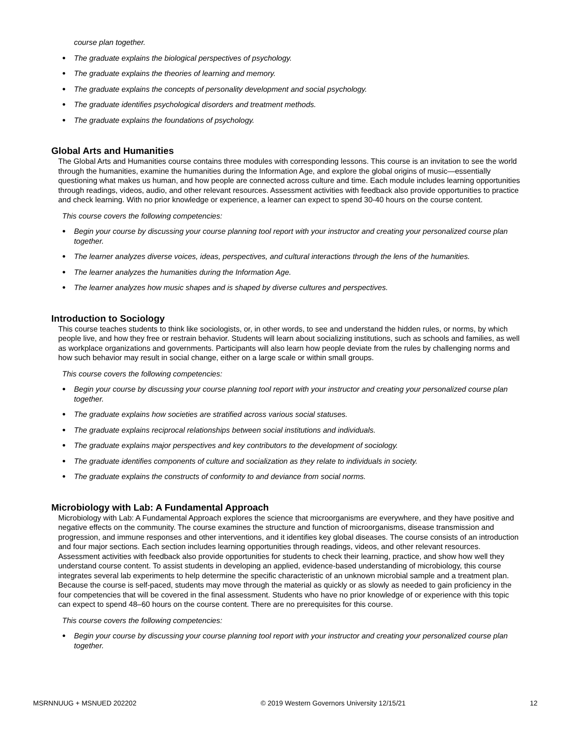course plan together.
● The graduate explains the biological perspectives of psychology.
● The graduate explains the theories of learning and memory.
● The graduate explains the concepts of personality development and social psychology.
● The graduate identifies psychological disorders and treatment methods.
● The graduate explains the foundations of psychology.
Global Arts and Humanities
The Global Arts and Humanities course contains three modules with corresponding lessons. This course is an invitation to see the world through the humanities, examine the humanities during the Information Age, and explore the global origins of music—essentially questioning what makes us human, and how people are connected across culture and time. Each module includes learning opportunities through readings, videos, audio, and other relevant resources. Assessment activities with feedback also provide opportunities to practice and check learning. With no prior knowledge or experience, a learner can expect to spend 30-40 hours on the course content.
This course covers the following competencies:
● Begin your course by discussing your course planning tool report with your instructor and creating your personalized course plan together.
● The learner analyzes diverse voices, ideas, perspectives, and cultural interactions through the lens of the humanities.
● The learner analyzes the humanities during the Information Age.
● The learner analyzes how music shapes and is shaped by diverse cultures and perspectives.
Introduction to Sociology
This course teaches students to think like sociologists, or, in other words, to see and understand the hidden rules, or norms, by which people live, and how they free or restrain behavior. Students will learn about socializing institutions, such as schools and families, as well as workplace organizations and governments. Participants will also learn how people deviate from the rules by challenging norms and how such behavior may result in social change, either on a large scale or within small groups.
This course covers the following competencies:
● Begin your course by discussing your course planning tool report with your instructor and creating your personalized course plan together.
● The graduate explains how societies are stratified across various social statuses.
● The graduate explains reciprocal relationships between social institutions and individuals.
● The graduate explains major perspectives and key contributors to the development of sociology.
● The graduate identifies components of culture and socialization as they relate to individuals in society.
● The graduate explains the constructs of conformity to and deviance from social norms.
Microbiology with Lab: A Fundamental Approach
Microbiology with Lab: A Fundamental Approach explores the science that microorganisms are everywhere, and they have positive and negative effects on the community. The course examines the structure and function of microorganisms, disease transmission and progression, and immune responses and other interventions, and it identifies key global diseases. The course consists of an introduction and four major sections. Each section includes learning opportunities through readings, videos, and other relevant resources. Assessment activities with feedback also provide opportunities for students to check their learning, practice, and show how well they understand course content. To assist students in developing an applied, evidence-based understanding of microbiology, this course integrates several lab experiments to help determine the specific characteristic of an unknown microbial sample and a treatment plan. Because the course is self-paced, students may move through the material as quickly or as slowly as needed to gain proficiency in the four competencies that will be covered in the final assessment. Students who have no prior knowledge of or experience with this topic can expect to spend 48–60 hours on the course content. There are no prerequisites for this course.
This course covers the following competencies:
● Begin your course by discussing your course planning tool report with your instructor and creating your personalized course plan together.
MSRNNUUG + MSNUED 202202 © 2019 Western Governors University 12/15/21 12